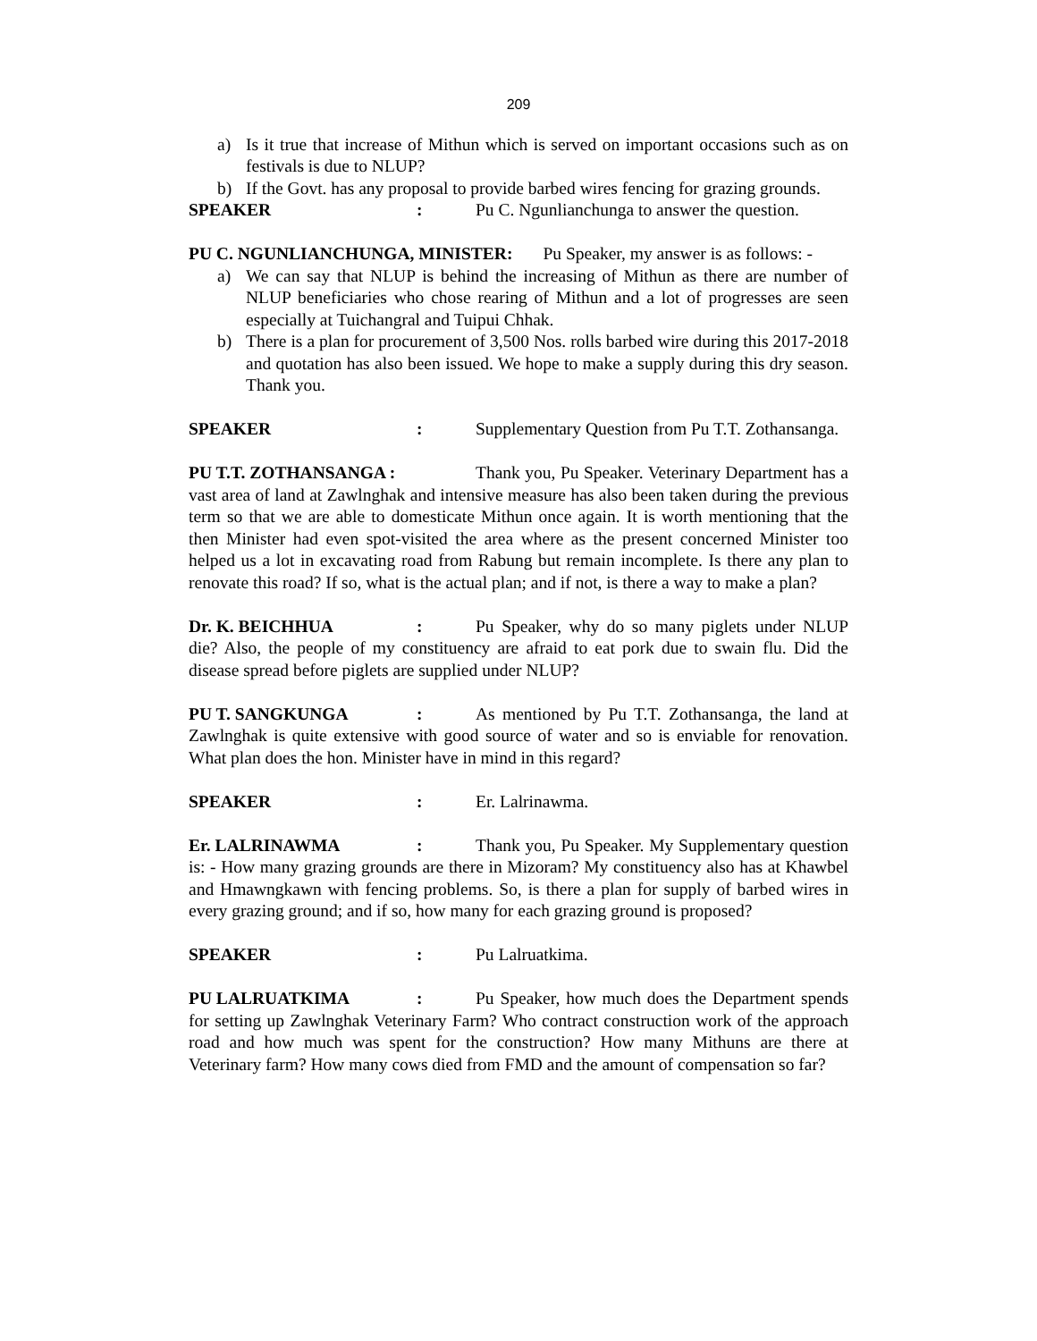209
a) Is it true that increase of Mithun which is served on important occasions such as on festivals is due to NLUP?
b) If the Govt. has any proposal to provide barbed wires fencing for grazing grounds.
SPEAKER: Pu C. Ngunlianchunga to answer the question.
PU C. NGUNLIANCHUNGA, MINISTER: Pu Speaker, my answer is as follows: -
a) We can say that NLUP is behind the increasing of Mithun as there are number of NLUP beneficiaries who chose rearing of Mithun and a lot of progresses are seen especially at Tuichangral and Tuipui Chhak.
b) There is a plan for procurement of 3,500 Nos. rolls barbed wire during this 2017-2018 and quotation has also been issued. We hope to make a supply during this dry season. Thank you.
SPEAKER: Supplementary Question from Pu T.T. Zothansanga.
PU T.T. ZOTHANSANGA : Thank you, Pu Speaker. Veterinary Department has a vast area of land at Zawlnghak and intensive measure has also been taken during the previous term so that we are able to domesticate Mithun once again. It is worth mentioning that the then Minister had even spot-visited the area where as the present concerned Minister too helped us a lot in excavating road from Rabung but remain incomplete. Is there any plan to renovate this road? If so, what is the actual plan; and if not, is there a way to make a plan?
Dr. K. BEICHHUA: Pu Speaker, why do so many piglets under NLUP die? Also, the people of my constituency are afraid to eat pork due to swain flu. Did the disease spread before piglets are supplied under NLUP?
PU T. SANGKUNGA: As mentioned by Pu T.T. Zothansanga, the land at Zawlnghak is quite extensive with good source of water and so is enviable for renovation. What plan does the hon. Minister have in mind in this regard?
SPEAKER: Er. Lalrinawma.
Er. LALRINAWMA: Thank you, Pu Speaker. My Supplementary question is: - How many grazing grounds are there in Mizoram? My constituency also has at Khawbel and Hmawngkawn with fencing problems. So, is there a plan for supply of barbed wires in every grazing ground; and if so, how many for each grazing ground is proposed?
SPEAKER: Pu Lalruatkima.
PU LALRUATKIMA: Pu Speaker, how much does the Department spends for setting up Zawlnghak Veterinary Farm? Who contract construction work of the approach road and how much was spent for the construction? How many Mithuns are there at Veterinary farm? How many cows died from FMD and the amount of compensation so far?